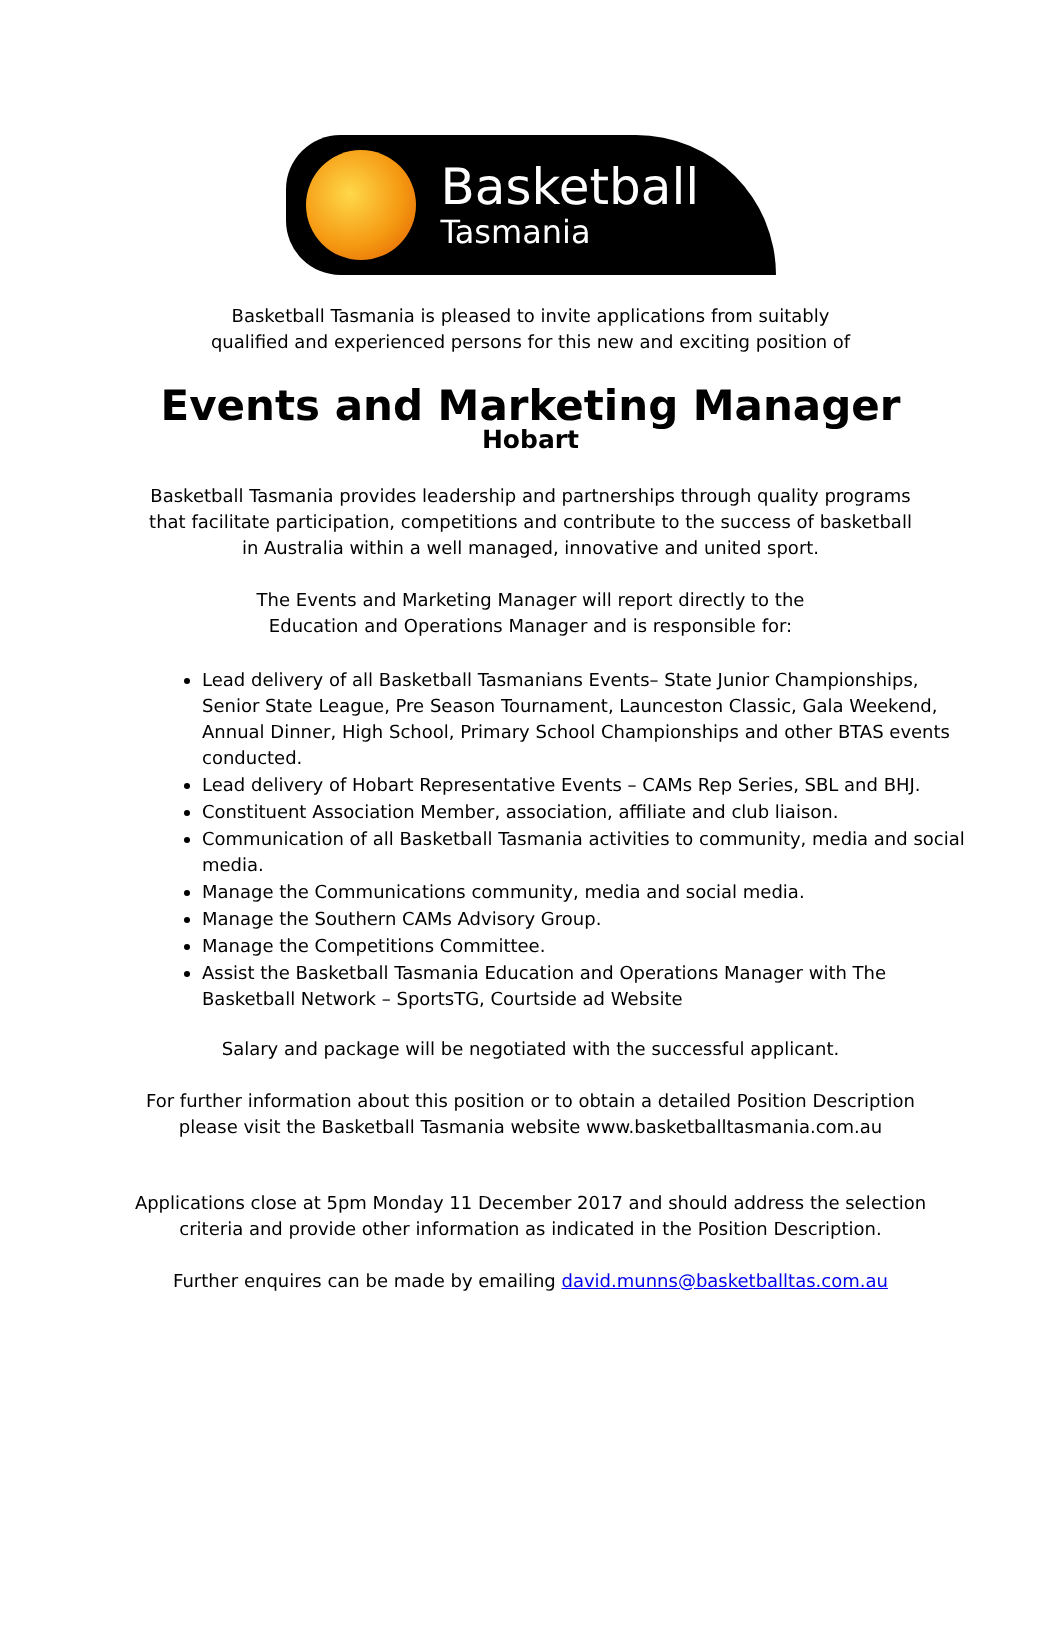Basketball
Tasmania
Basketball Tasmania is pleased to invite applications from suitably
qualified and experienced persons for this new and exciting position of
Events and Marketing Manager
Hobart
Basketball Tasmania provides leadership and partnerships through quality programs
that facilitate participation, competitions and contribute to the success of basketball
in Australia within a well managed, innovative and united sport.
The Events and Marketing Manager will report directly to the
Education and Operations Manager and is responsible for:
Lead delivery of all Basketball Tasmanians Events– State Junior Championships, Senior State League, Pre Season Tournament, Launceston Classic, Gala Weekend, Annual Dinner, High School, Primary School Championships and other BTAS events conducted.
Lead delivery of Hobart Representative Events – CAMs Rep Series, SBL and BHJ.
Constituent Association Member, association, affiliate and club liaison.
Communication of all Basketball Tasmania activities to community, media and social media.
Manage the Communications community, media and social media.
Manage the Southern CAMs Advisory Group.
Manage the Competitions Committee.
Assist the Basketball Tasmania Education and Operations Manager with The Basketball Network – SportsTG, Courtside ad Website
Salary and package will be negotiated with the successful applicant.
For further information about this position or to obtain a detailed Position Description
please visit the Basketball Tasmania website www.basketballtasmania.com.au
Applications close at 5pm Monday 11 December 2017 and should address the selection
criteria and provide other information as indicated in the Position Description.
Further enquires can be made by emailing david.munns@basketballtas.com.au